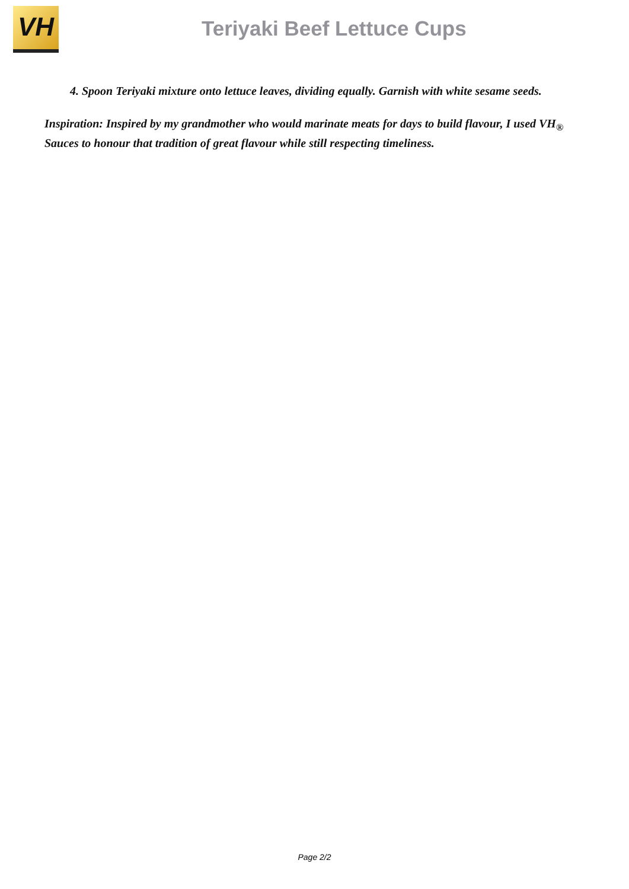VH
Teriyaki Beef Lettuce Cups
4. Spoon Teriyaki mixture onto lettuce leaves, dividing equally. Garnish with white sesame seeds.
Inspiration: Inspired by my grandmother who would marinate meats for days to build flavour, I used VH<sub>®</sub> Sauces to honour that tradition of great flavour while still respecting timeliness.
Page 2/2